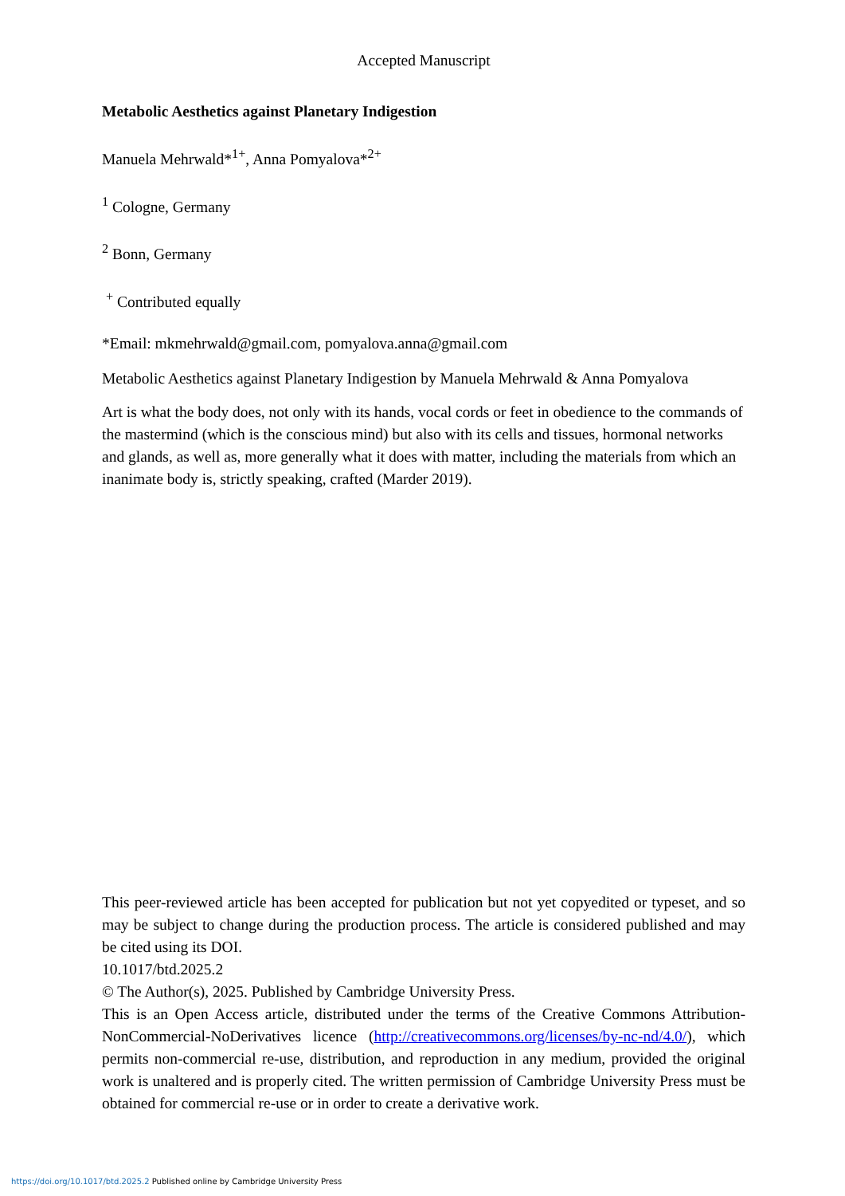Accepted Manuscript
Metabolic Aesthetics against Planetary Indigestion
Manuela Mehrwald*<sup>1+</sup>, Anna Pomyalova*<sup>2+</sup>
<sup>1</sup> Cologne, Germany
<sup>2</sup> Bonn, Germany
<sup>+</sup> Contributed equally
*Email: mkmehrwald@gmail.com, pomyalova.anna@gmail.com
Metabolic Aesthetics against Planetary Indigestion by Manuela Mehrwald & Anna Pomyalova
Art is what the body does, not only with its hands, vocal cords or feet in obedience to the commands of the mastermind (which is the conscious mind) but also with its cells and tissues, hormonal networks and glands, as well as, more generally what it does with matter, including the materials from which an inanimate body is, strictly speaking, crafted (Marder 2019).
This peer-reviewed article has been accepted for publication but not yet copyedited or typeset, and so may be subject to change during the production process. The article is considered published and may be cited using its DOI.
10.1017/btd.2025.2
© The Author(s), 2025. Published by Cambridge University Press.
This is an Open Access article, distributed under the terms of the Creative Commons Attribution-NonCommercial-NoDerivatives licence (http://creativecommons.org/licenses/by-nc-nd/4.0/), which permits non-commercial re-use, distribution, and reproduction in any medium, provided the original work is unaltered and is properly cited. The written permission of Cambridge University Press must be obtained for commercial re-use or in order to create a derivative work.
https://doi.org/10.1017/btd.2025.2 Published online by Cambridge University Press